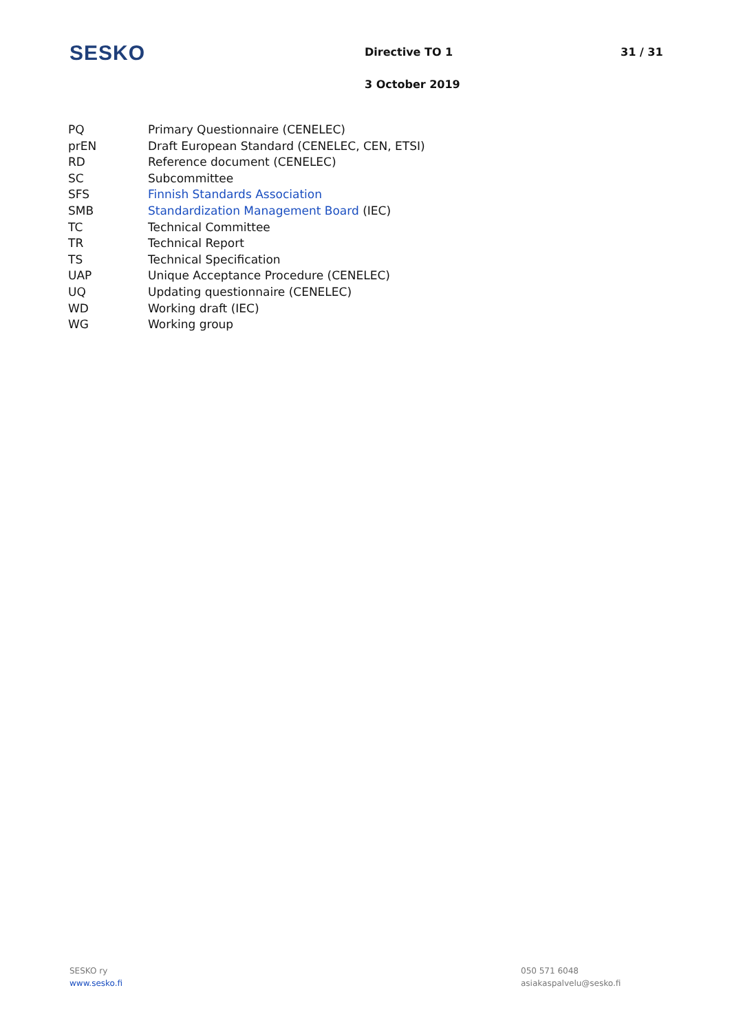SESKO
Directive TO 1
3 October 2019
31 / 31
| PQ | Primary Questionnaire (CENELEC) |
| prEN | Draft European Standard (CENELEC, CEN, ETSI) |
| RD | Reference document (CENELEC) |
| SC | Subcommittee |
| SFS | Finnish Standards Association |
| SMB | Standardization Management Board (IEC) |
| TC | Technical Committee |
| TR | Technical Report |
| TS | Technical Specification |
| UAP | Unique Acceptance Procedure (CENELEC) |
| UQ | Updating questionnaire (CENELEC) |
| WD | Working draft (IEC) |
| WG | Working group |
SESKO ry
www.sesko.fi
050 571 6048
asiakaspalvelu@sesko.fi